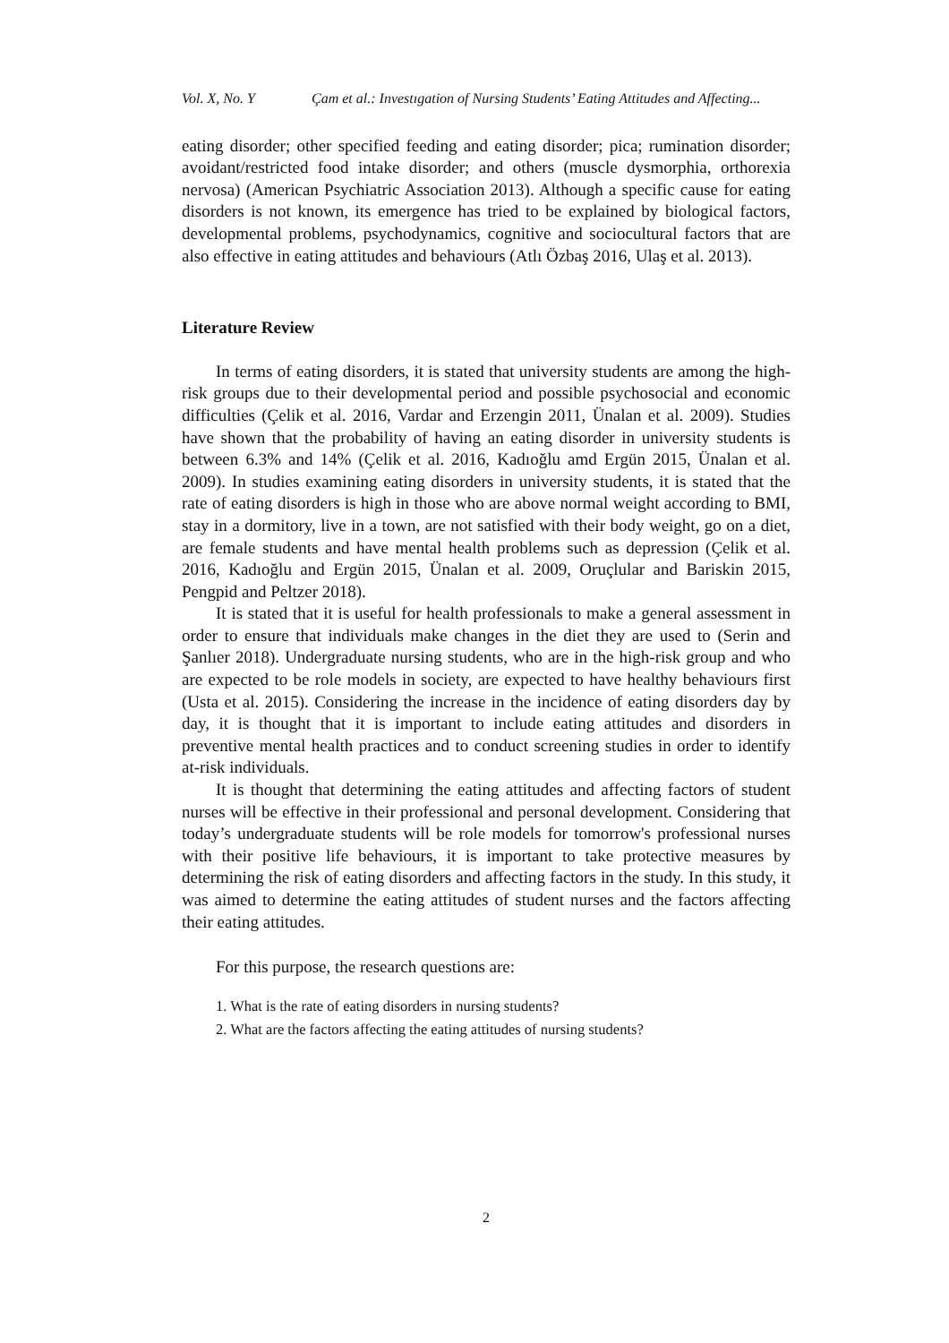Vol. X, No. Y Çam et al.: Investıgation of Nursing Students’ Eating Attitudes and Affecting...
eating disorder; other specified feeding and eating disorder; pica; rumination disorder; avoidant/restricted food intake disorder; and others (muscle dysmorphia, orthorexia nervosa) (American Psychiatric Association 2013). Although a specific cause for eating disorders is not known, its emergence has tried to be explained by biological factors, developmental problems, psychodynamics, cognitive and sociocultural factors that are also effective in eating attitudes and behaviours (Atlı Özbaş 2016, Ulaş et al. 2013).
Literature Review
In terms of eating disorders, it is stated that university students are among the high-risk groups due to their developmental period and possible psychosocial and economic difficulties (Çelik et al. 2016, Vardar and Erzengin 2011, Ünalan et al. 2009). Studies have shown that the probability of having an eating disorder in university students is between 6.3% and 14% (Çelik et al. 2016, Kadıoğlu amd Ergün 2015, Ünalan et al. 2009). In studies examining eating disorders in university students, it is stated that the rate of eating disorders is high in those who are above normal weight according to BMI, stay in a dormitory, live in a town, are not satisfied with their body weight, go on a diet, are female students and have mental health problems such as depression (Çelik et al. 2016, Kadıoğlu and Ergün 2015, Ünalan et al. 2009, Oruçlular and Bariskin 2015, Pengpid and Peltzer 2018).
It is stated that it is useful for health professionals to make a general assessment in order to ensure that individuals make changes in the diet they are used to (Serin and Şanlıer 2018). Undergraduate nursing students, who are in the high-risk group and who are expected to be role models in society, are expected to have healthy behaviours first (Usta et al. 2015). Considering the increase in the incidence of eating disorders day by day, it is thought that it is important to include eating attitudes and disorders in preventive mental health practices and to conduct screening studies in order to identify at-risk individuals.
It is thought that determining the eating attitudes and affecting factors of student nurses will be effective in their professional and personal development. Considering that today’s undergraduate students will be role models for tomorrow's professional nurses with their positive life behaviours, it is important to take protective measures by determining the risk of eating disorders and affecting factors in the study. In this study, it was aimed to determine the eating attitudes of student nurses and the factors affecting their eating attitudes.
For this purpose, the research questions are:
1. What is the rate of eating disorders in nursing students?
2. What are the factors affecting the eating attitudes of nursing students?
2